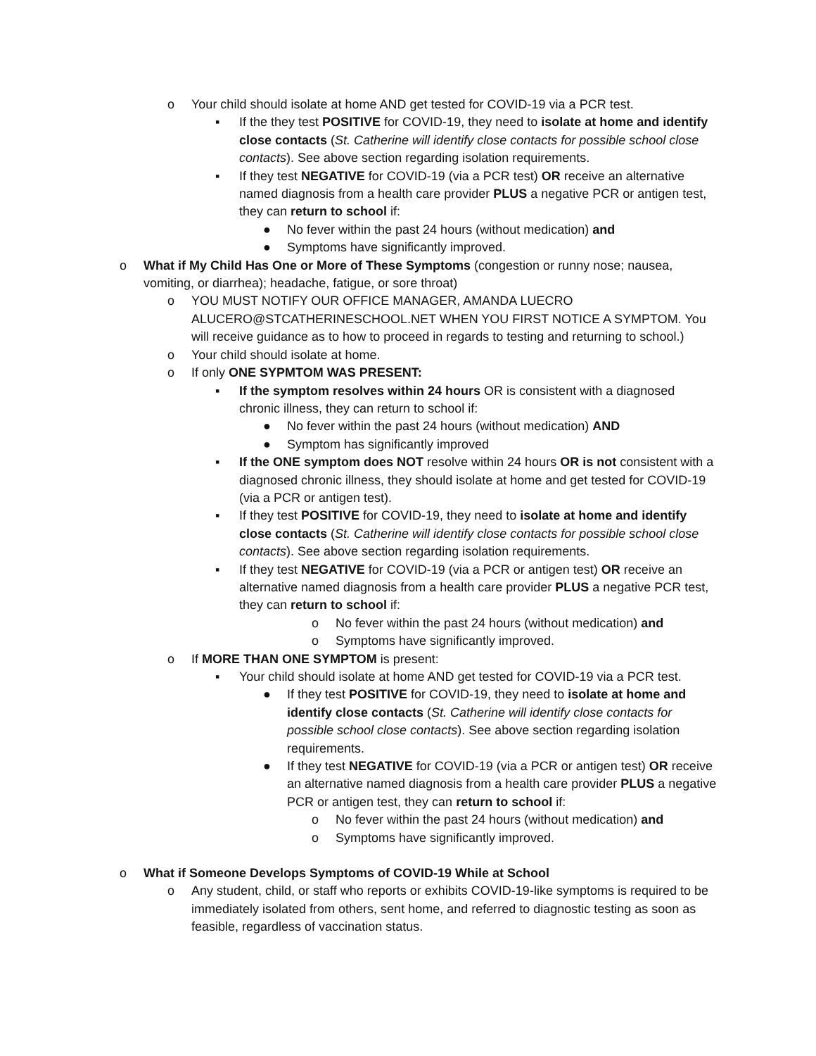o Your child should isolate at home AND get tested for COVID-19 via a PCR test.
▪ If the they test POSITIVE for COVID-19, they need to isolate at home and identify close contacts (St. Catherine will identify close contacts for possible school close contacts). See above section regarding isolation requirements.
▪ If they test NEGATIVE for COVID-19 (via a PCR test) OR receive an alternative named diagnosis from a health care provider PLUS a negative PCR or antigen test, they can return to school if:
● No fever within the past 24 hours (without medication) and
● Symptoms have significantly improved.
o What if My Child Has One or More of These Symptoms (congestion or runny nose; nausea, vomiting, or diarrhea); headache, fatigue, or sore throat)
o YOU MUST NOTIFY OUR OFFICE MANAGER, AMANDA LUECRO ALUCERO@STCATHERINESCHOOL.NET WHEN YOU FIRST NOTICE A SYMPTOM. You will receive guidance as to how to proceed in regards to testing and returning to school.)
o Your child should isolate at home.
o If only ONE SYPMTOM WAS PRESENT:
▪ If the symptom resolves within 24 hours OR is consistent with a diagnosed chronic illness, they can return to school if:
● No fever within the past 24 hours (without medication) AND
● Symptom has significantly improved
▪ If the ONE symptom does NOT resolve within 24 hours OR is not consistent with a diagnosed chronic illness, they should isolate at home and get tested for COVID-19 (via a PCR or antigen test).
▪ If they test POSITIVE for COVID-19, they need to isolate at home and identify close contacts (St. Catherine will identify close contacts for possible school close contacts). See above section regarding isolation requirements.
▪ If they test NEGATIVE for COVID-19 (via a PCR or antigen test) OR receive an alternative named diagnosis from a health care provider PLUS a negative PCR test, they can return to school if:
o No fever within the past 24 hours (without medication) and
o Symptoms have significantly improved.
o If MORE THAN ONE SYMPTOM is present:
▪ Your child should isolate at home AND get tested for COVID-19 via a PCR test.
● If they test POSITIVE for COVID-19, they need to isolate at home and identify close contacts (St. Catherine will identify close contacts for possible school close contacts). See above section regarding isolation requirements.
● If they test NEGATIVE for COVID-19 (via a PCR or antigen test) OR receive an alternative named diagnosis from a health care provider PLUS a negative PCR or antigen test, they can return to school if:
o No fever within the past 24 hours (without medication) and
o Symptoms have significantly improved.
o What if Someone Develops Symptoms of COVID-19 While at School
o Any student, child, or staff who reports or exhibits COVID-19-like symptoms is required to be immediately isolated from others, sent home, and referred to diagnostic testing as soon as feasible, regardless of vaccination status.